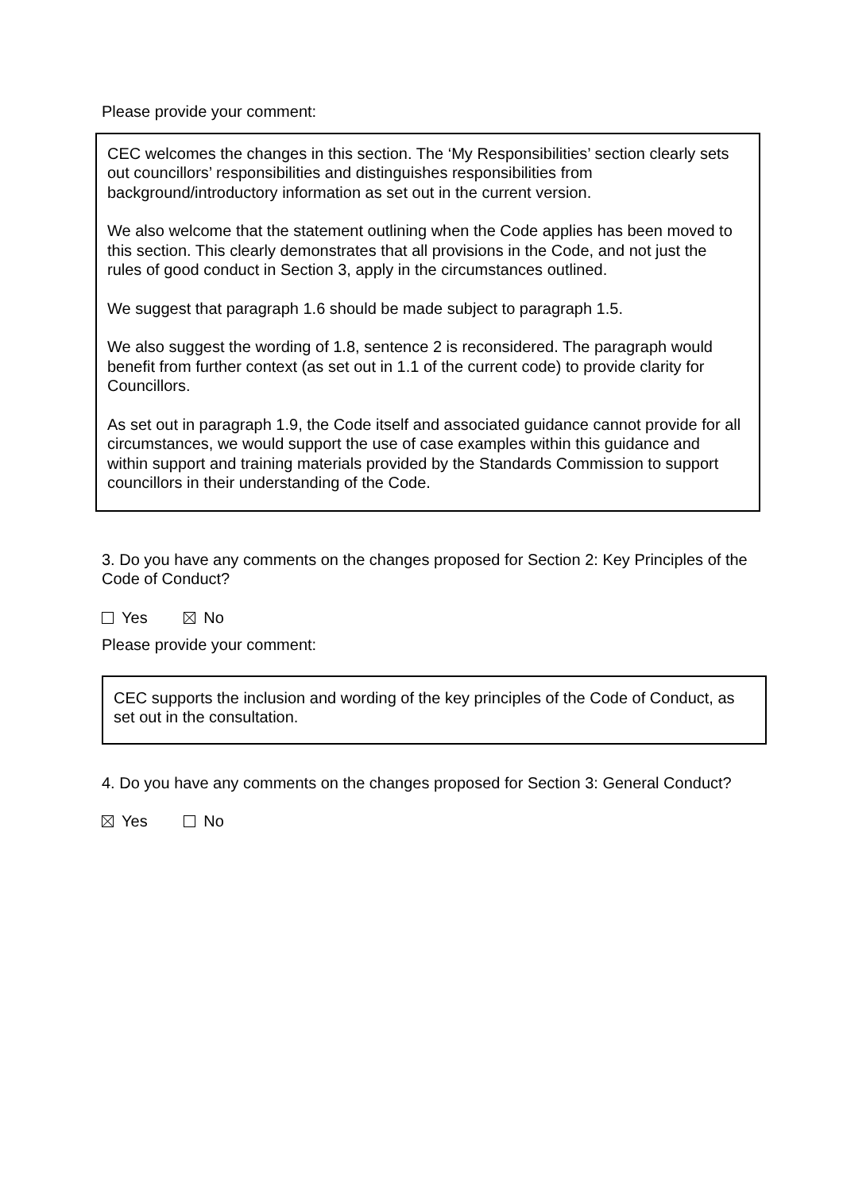Please provide your comment:
CEC welcomes the changes in this section. The ‘My Responsibilities’ section clearly sets out councillors’ responsibilities and distinguishes responsibilities from background/introductory information as set out in the current version.
We also welcome that the statement outlining when the Code applies has been moved to this section. This clearly demonstrates that all provisions in the Code, and not just the rules of good conduct in Section 3, apply in the circumstances outlined.
We suggest that paragraph 1.6 should be made subject to paragraph 1.5.
We also suggest the wording of 1.8, sentence 2 is reconsidered. The paragraph would benefit from further context (as set out in 1.1 of the current code) to provide clarity for Councillors.
As set out in paragraph 1.9, the Code itself and associated guidance cannot provide for all circumstances, we would support the use of case examples within this guidance and within support and training materials provided by the Standards Commission to support councillors in their understanding of the Code.
3. Do you have any comments on the changes proposed for Section 2: Key Principles of the Code of Conduct?
Yes No
Please provide your comment:
CEC supports the inclusion and wording of the key principles of the Code of Conduct, as set out in the consultation.
4. Do you have any comments on the changes proposed for Section 3: General Conduct?
Yes No